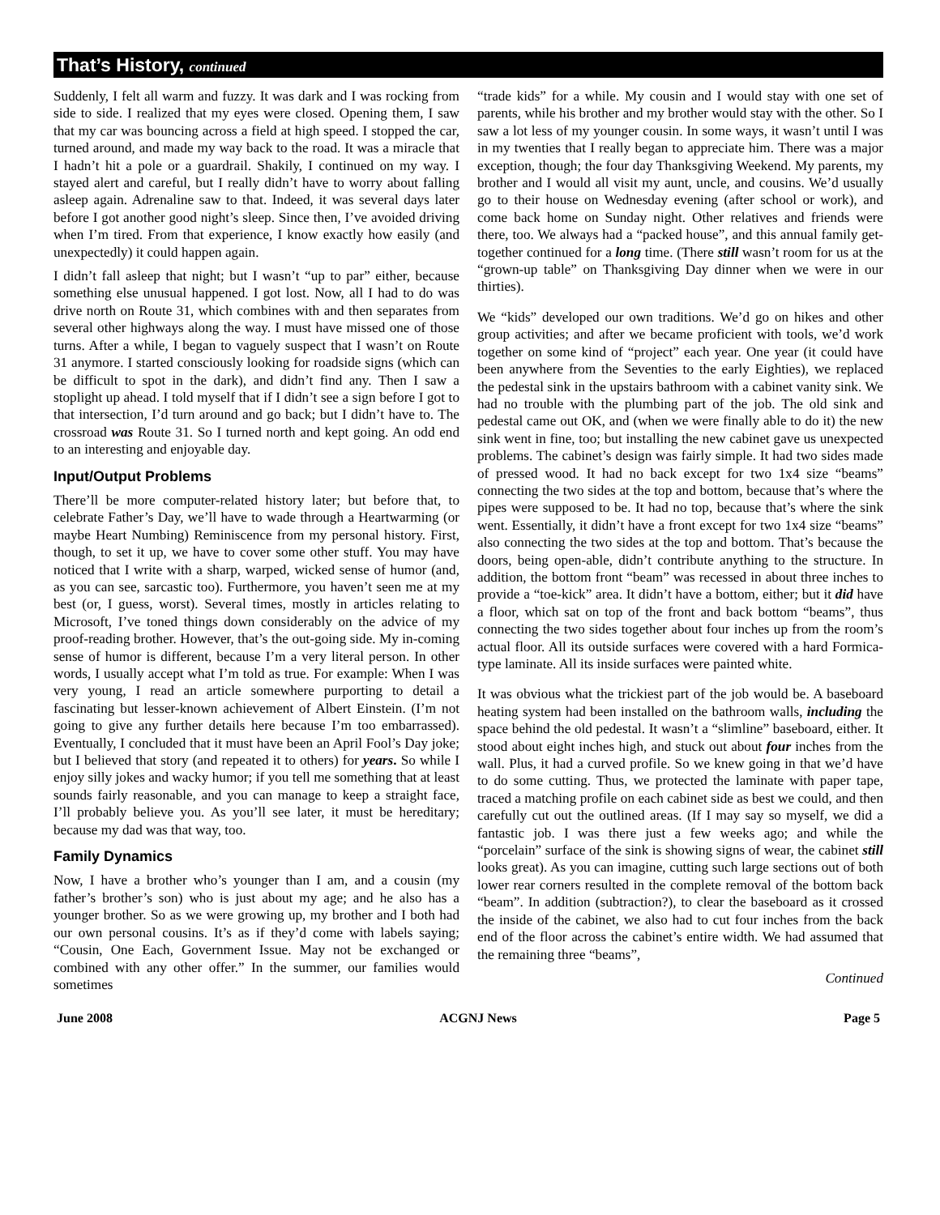That’s History, continued
Suddenly, I felt all warm and fuzzy. It was dark and I was rocking from side to side. I realized that my eyes were closed. Opening them, I saw that my car was bouncing across a field at high speed. I stopped the car, turned around, and made my way back to the road. It was a miracle that I hadn’t hit a pole or a guardrail. Shakily, I continued on my way. I stayed alert and careful, but I really didn’t have to worry about falling asleep again. Adrenaline saw to that. Indeed, it was several days later before I got another good night’s sleep. Since then, I’ve avoided driving when I’m tired. From that experience, I know exactly how easily (and unexpectedly) it could happen again.
I didn’t fall asleep that night; but I wasn’t “up to par” either, because something else unusual happened. I got lost. Now, all I had to do was drive north on Route 31, which combines with and then separates from several other highways along the way. I must have missed one of those turns. After a while, I began to vaguely suspect that I wasn’t on Route 31 anymore. I started consciously looking for roadside signs (which can be difficult to spot in the dark), and didn’t find any. Then I saw a stoplight up ahead. I told myself that if I didn’t see a sign before I got to that intersection, I’d turn around and go back; but I didn’t have to. The crossroad was Route 31. So I turned north and kept going. An odd end to an interesting and enjoyable day.
Input/Output Problems
There’ll be more computer-related history later; but before that, to celebrate Father’s Day, we’ll have to wade through a Heartwarming (or maybe Heart Numbing) Reminiscence from my personal history. First, though, to set it up, we have to cover some other stuff. You may have noticed that I write with a sharp, warped, wicked sense of humor (and, as you can see, sarcastic too). Furthermore, you haven’t seen me at my best (or, I guess, worst). Several times, mostly in articles relating to Microsoft, I’ve toned things down considerably on the advice of my proof-reading brother. However, that’s the out-going side. My in-coming sense of humor is different, because I’m a very literal person. In other words, I usually accept what I’m told as true. For example: When I was very young, I read an article somewhere purporting to detail a fascinating but lesser-known achievement of Albert Einstein. (I’m not going to give any further details here because I’m too embarrassed). Eventually, I concluded that it must have been an April Fool’s Day joke; but I believed that story (and repeated it to others) for years. So while I enjoy silly jokes and wacky humor; if you tell me something that at least sounds fairly reasonable, and you can manage to keep a straight face, I’ll probably believe you. As you’ll see later, it must be hereditary; because my dad was that way, too.
Family Dynamics
Now, I have a brother who’s younger than I am, and a cousin (my father’s brother’s son) who is just about my age; and he also has a younger brother. So as we were growing up, my brother and I both had our own personal cousins. It’s as if they’d come with labels saying; “Cousin, One Each, Government Issue. May not be exchanged or combined with any other offer.” In the summer, our families would sometimes
“trade kids” for a while. My cousin and I would stay with one set of parents, while his brother and my brother would stay with the other. So I saw a lot less of my younger cousin. In some ways, it wasn’t until I was in my twenties that I really began to appreciate him. There was a major exception, though; the four day Thanksgiving Weekend. My parents, my brother and I would all visit my aunt, uncle, and cousins. We’d usually go to their house on Wednesday evening (after school or work), and come back home on Sunday night. Other relatives and friends were there, too. We always had a “packed house”, and this annual family get-together continued for a long time. (There still wasn’t room for us at the “grown-up table” on Thanksgiving Day dinner when we were in our thirties).
We “kids” developed our own traditions. We’d go on hikes and other group activities; and after we became proficient with tools, we’d work together on some kind of “project” each year. One year (it could have been anywhere from the Seventies to the early Eighties), we replaced the pedestal sink in the upstairs bathroom with a cabinet vanity sink. We had no trouble with the plumbing part of the job. The old sink and pedestal came out OK, and (when we were finally able to do it) the new sink went in fine, too; but installing the new cabinet gave us unexpected problems. The cabinet’s design was fairly simple. It had two sides made of pressed wood. It had no back except for two 1x4 size “beams” connecting the two sides at the top and bottom, because that’s where the pipes were supposed to be. It had no top, because that’s where the sink went. Essentially, it didn’t have a front except for two 1x4 size “beams” also connecting the two sides at the top and bottom. That’s because the doors, being open-able, didn’t contribute anything to the structure. In addition, the bottom front “beam” was recessed in about three inches to provide a “toe-kick” area. It didn’t have a bottom, either; but it did have a floor, which sat on top of the front and back bottom “beams”, thus connecting the two sides together about four inches up from the room’s actual floor. All its outside surfaces were covered with a hard Formica-type laminate. All its inside surfaces were painted white.
It was obvious what the trickiest part of the job would be. A baseboard heating system had been installed on the bathroom walls, including the space behind the old pedestal. It wasn’t a “slimline” baseboard, either. It stood about eight inches high, and stuck out about four inches from the wall. Plus, it had a curved profile. So we knew going in that we’d have to do some cutting. Thus, we protected the laminate with paper tape, traced a matching profile on each cabinet side as best we could, and then carefully cut out the outlined areas. (If I may say so myself, we did a fantastic job. I was there just a few weeks ago; and while the “porcelain” surface of the sink is showing signs of wear, the cabinet still looks great). As you can imagine, cutting such large sections out of both lower rear corners resulted in the complete removal of the bottom back “beam”. In addition (subtraction?), to clear the baseboard as it crossed the inside of the cabinet, we also had to cut four inches from the back end of the floor across the cabinet’s entire width. We had assumed that the remaining three “beams”,
Continued
June 2008 ACGNJ News Page 5